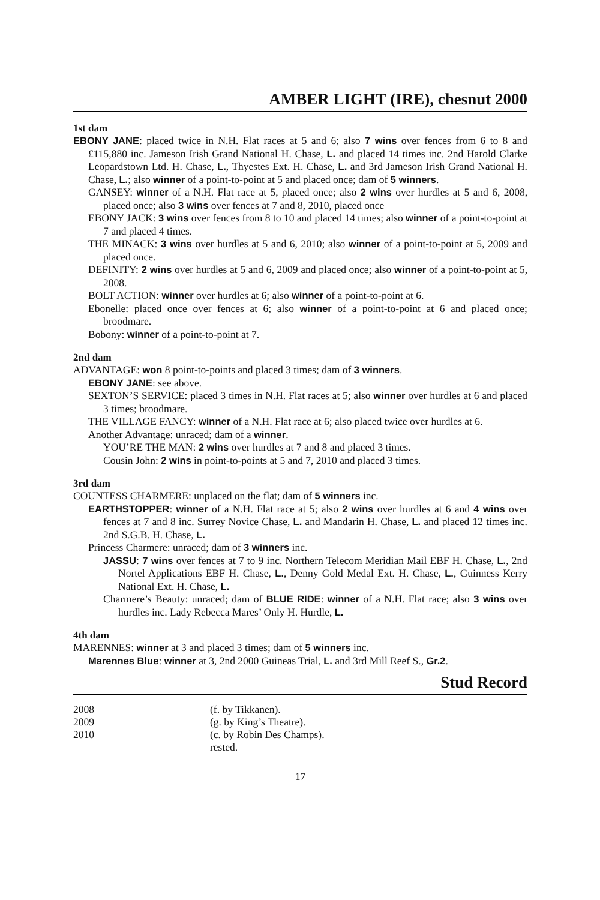AMBER LIGHT (IRE), chesnut 2000
1st dam
EBONY JANE: placed twice in N.H. Flat races at 5 and 6; also 7 wins over fences from 6 to 8 and £115,880 inc. Jameson Irish Grand National H. Chase, L. and placed 14 times inc. 2nd Harold Clarke Leopardstown Ltd. H. Chase, L., Thyestes Ext. H. Chase, L. and 3rd Jameson Irish Grand National H. Chase, L.; also winner of a point-to-point at 5 and placed once; dam of 5 winners.
GANSEY: winner of a N.H. Flat race at 5, placed once; also 2 wins over hurdles at 5 and 6, 2008, placed once; also 3 wins over fences at 7 and 8, 2010, placed once
EBONY JACK: 3 wins over fences from 8 to 10 and placed 14 times; also winner of a point-to-point at 7 and placed 4 times.
THE MINACK: 3 wins over hurdles at 5 and 6, 2010; also winner of a point-to-point at 5, 2009 and placed once.
DEFINITY: 2 wins over hurdles at 5 and 6, 2009 and placed once; also winner of a point-to-point at 5, 2008.
BOLT ACTION: winner over hurdles at 6; also winner of a point-to-point at 6.
Ebonelle: placed once over fences at 6; also winner of a point-to-point at 6 and placed once; broodmare.
Bobony: winner of a point-to-point at 7.
2nd dam
ADVANTAGE: won 8 point-to-points and placed 3 times; dam of 3 winners.
EBONY JANE: see above.
SEXTON’S SERVICE: placed 3 times in N.H. Flat races at 5; also winner over hurdles at 6 and placed 3 times; broodmare.
THE VILLAGE FANCY: winner of a N.H. Flat race at 6; also placed twice over hurdles at 6.
Another Advantage: unraced; dam of a winner.
YOU’RE THE MAN: 2 wins over hurdles at 7 and 8 and placed 3 times.
Cousin John: 2 wins in point-to-points at 5 and 7, 2010 and placed 3 times.
3rd dam
COUNTESS CHARMERE: unplaced on the flat; dam of 5 winners inc.
EARTHSTOPPER: winner of a N.H. Flat race at 5; also 2 wins over hurdles at 6 and 4 wins over fences at 7 and 8 inc. Surrey Novice Chase, L. and Mandarin H. Chase, L. and placed 12 times inc. 2nd S.G.B. H. Chase, L.
Princess Charmere: unraced; dam of 3 winners inc.
JASSU: 7 wins over fences at 7 to 9 inc. Northern Telecom Meridian Mail EBF H. Chase, L., 2nd Nortel Applications EBF H. Chase, L., Denny Gold Medal Ext. H. Chase, L., Guinness Kerry National Ext. H. Chase, L.
Charmere’s Beauty: unraced; dam of BLUE RIDE: winner of a N.H. Flat race; also 3 wins over hurdles inc. Lady Rebecca Mares’ Only H. Hurdle, L.
4th dam
MARENNES: winner at 3 and placed 3 times; dam of 5 winners inc.
Marennes Blue: winner at 3, 2nd 2000 Guineas Trial, L. and 3rd Mill Reef S., Gr.2.
Stud Record
| 2008 | (f. by Tikkanen). |
| 2009 | (g. by King’s Theatre). |
| 2010 | (c. by Robin Des Champs). |
| | rested. |
17